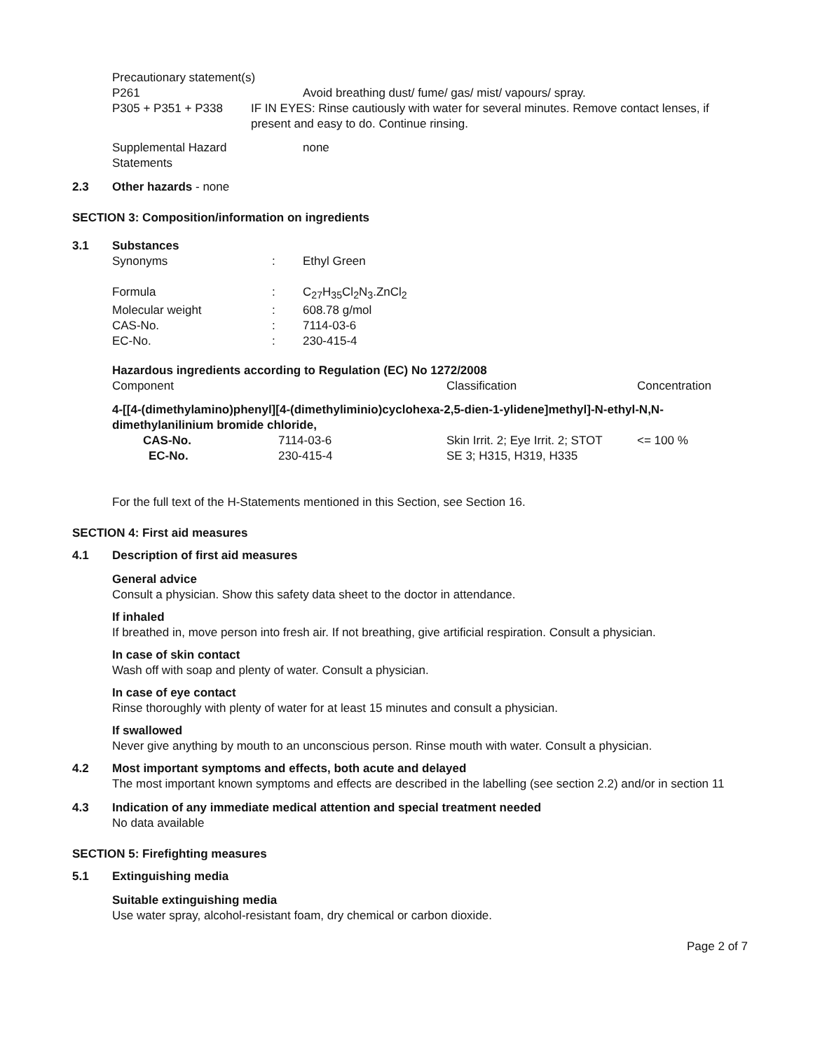Precautionary statement(s)
P261 Avoid breathing dust/ fume/ gas/ mist/ vapours/ spray.
P305 + P351 + P338 IF IN EYES: Rinse cautiously with water for several minutes. Remove contact lenses, if present and easy to do. Continue rinsing.
Supplemental Hazard
Statements
none
2.3 Other hazards - none
SECTION 3: Composition/information on ingredients
3.1 Substances
| Synonyms | : | Ethyl Green |
| Formula | : | C<sub>27</sub>H<sub>35</sub>Cl<sub>2</sub>N<sub>3</sub>.ZnCl<sub>2</sub> |
| Molecular weight | : | 608.78 g/mol |
| CAS-No. | : | 7114-03-6 |
| EC-No. | : | 230-415-4 |
Hazardous ingredients according to Regulation (EC) No 1272/2008
| Component | Classification | Concentration |
4-[[4-(dimethylamino)phenyl][4-(dimethyliminio)cyclohexa-2,5-dien-1-ylidene]methyl]-N-ethyl-N,N-dimethylanilinium bromide chloride,
| CAS-No. | 7114-03-6 | Skin Irrit. 2; Eye Irrit. 2; STOT | <= 100 % |
| EC-No. | 230-415-4 | SE 3; H315, H319, H335 | |
For the full text of the H-Statements mentioned in this Section, see Section 16.
SECTION 4: First aid measures
4.1 Description of first aid measures
General advice
Consult a physician. Show this safety data sheet to the doctor in attendance.
If inhaled
If breathed in, move person into fresh air. If not breathing, give artificial respiration. Consult a physician.
In case of skin contact
Wash off with soap and plenty of water. Consult a physician.
In case of eye contact
Rinse thoroughly with plenty of water for at least 15 minutes and consult a physician.
If swallowed
Never give anything by mouth to an unconscious person. Rinse mouth with water. Consult a physician.
4.2 Most important symptoms and effects, both acute and delayed
The most important known symptoms and effects are described in the labelling (see section 2.2) and/or in section 11
4.3 Indication of any immediate medical attention and special treatment needed
No data available
SECTION 5: Firefighting measures
5.1 Extinguishing media
Suitable extinguishing media
Use water spray, alcohol-resistant foam, dry chemical or carbon dioxide.
Page 2 of 7